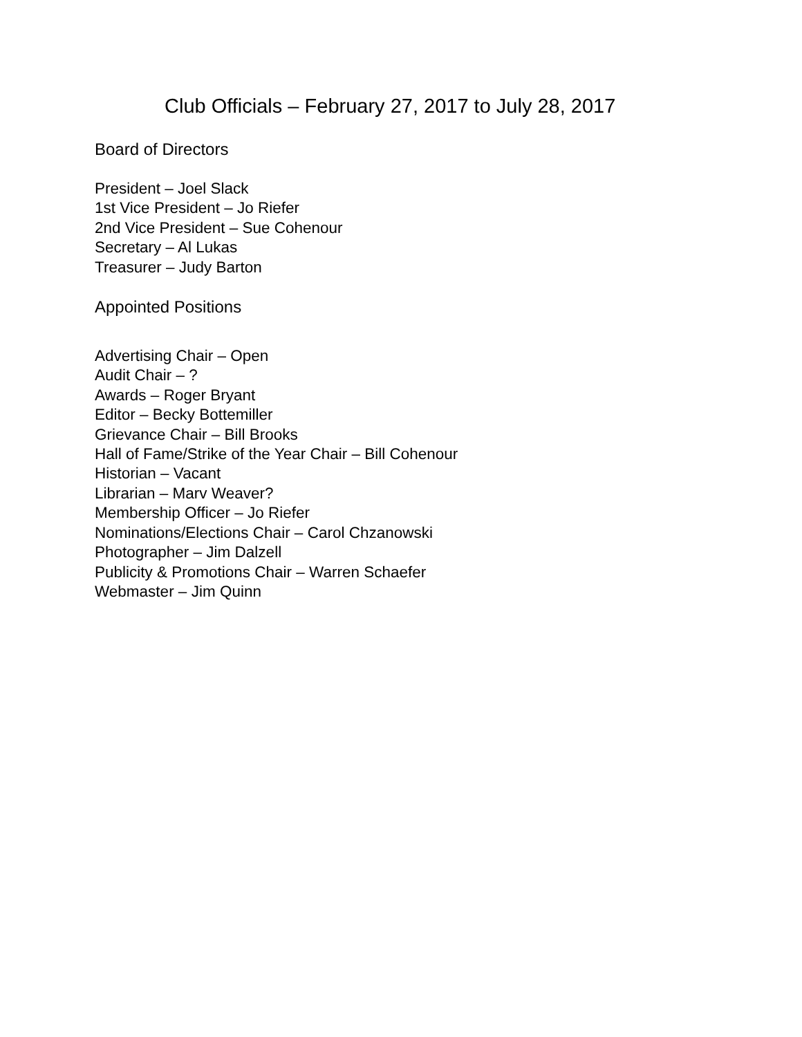Club Officials – February 27, 2017 to July 28, 2017
Board of Directors
President – Joel Slack
1st Vice President – Jo Riefer
2nd Vice President – Sue Cohenour
Secretary – Al Lukas
Treasurer – Judy Barton
Appointed Positions
Advertising Chair – Open
Audit Chair – ?
Awards – Roger Bryant
Editor – Becky Bottemiller
Grievance Chair – Bill Brooks
Hall of Fame/Strike of the Year Chair – Bill Cohenour
Historian – Vacant
Librarian – Marv Weaver?
Membership Officer – Jo Riefer
Nominations/Elections Chair – Carol Chzanowski
Photographer – Jim Dalzell
Publicity & Promotions Chair – Warren Schaefer
Webmaster – Jim Quinn